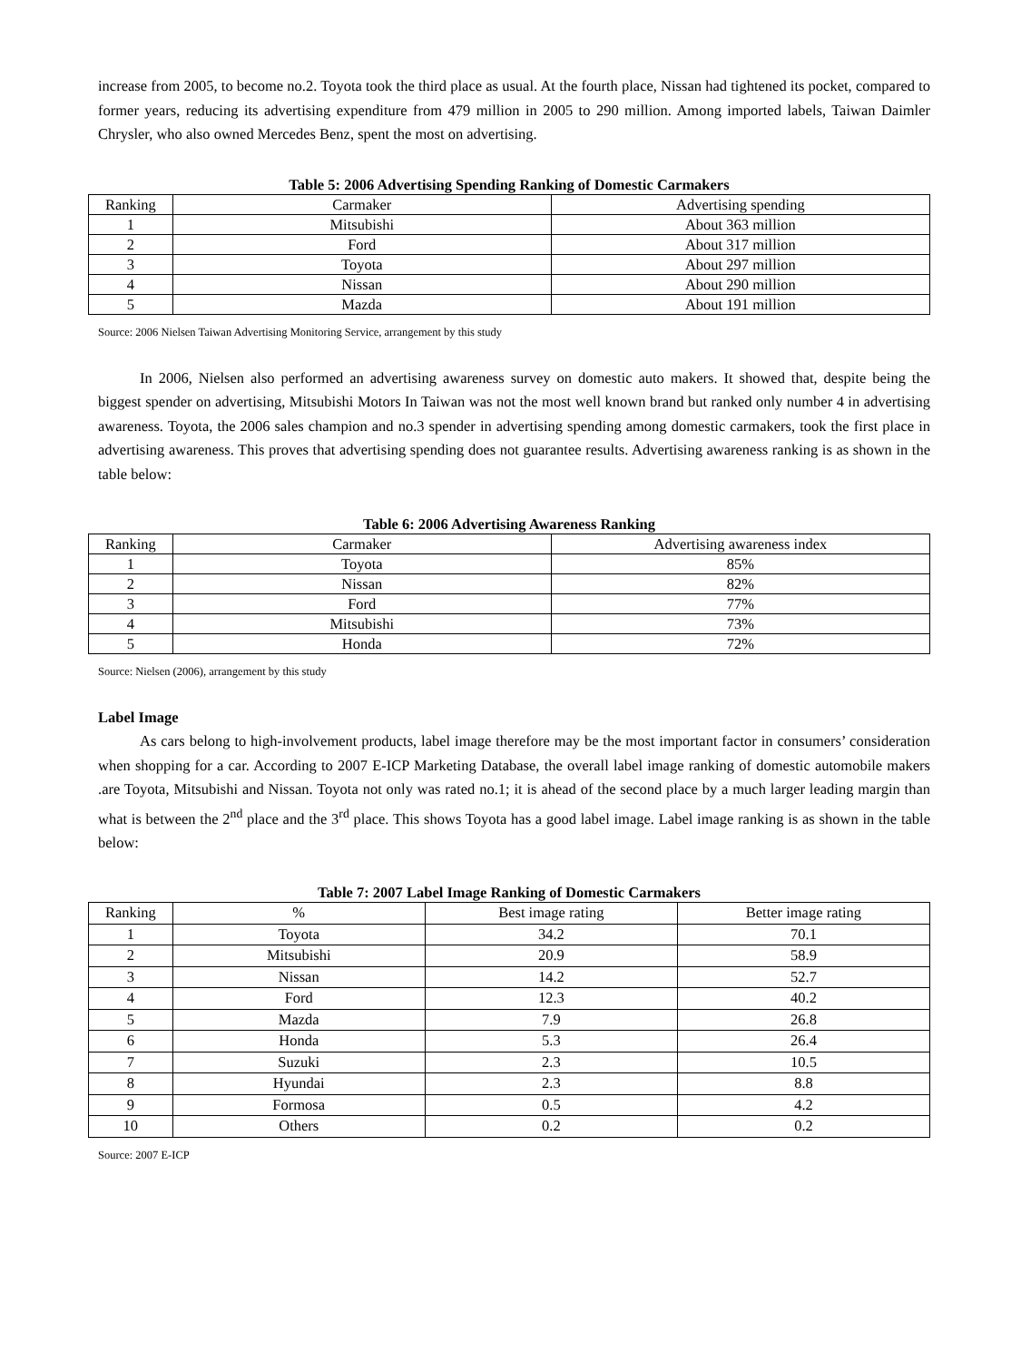increase from 2005, to become no.2. Toyota took the third place as usual. At the fourth place, Nissan had tightened its pocket, compared to former years, reducing its advertising expenditure from 479 million in 2005 to 290 million. Among imported labels, Taiwan Daimler Chrysler, who also owned Mercedes Benz, spent the most on advertising.
Table 5: 2006 Advertising Spending Ranking of Domestic Carmakers
| Ranking | Carmaker | Advertising spending |
| --- | --- | --- |
| 1 | Mitsubishi | About 363 million |
| 2 | Ford | About 317 million |
| 3 | Toyota | About 297 million |
| 4 | Nissan | About 290 million |
| 5 | Mazda | About 191 million |
Source: 2006 Nielsen Taiwan Advertising Monitoring Service, arrangement by this study
In 2006, Nielsen also performed an advertising awareness survey on domestic auto makers. It showed that, despite being the biggest spender on advertising, Mitsubishi Motors In Taiwan was not the most well known brand but ranked only number 4 in advertising awareness. Toyota, the 2006 sales champion and no.3 spender in advertising spending among domestic carmakers, took the first place in advertising awareness. This proves that advertising spending does not guarantee results. Advertising awareness ranking is as shown in the table below:
Table 6: 2006 Advertising Awareness Ranking
| Ranking | Carmaker | Advertising awareness index |
| --- | --- | --- |
| 1 | Toyota | 85% |
| 2 | Nissan | 82% |
| 3 | Ford | 77% |
| 4 | Mitsubishi | 73% |
| 5 | Honda | 72% |
Source: Nielsen (2006), arrangement by this study
Label Image
As cars belong to high-involvement products, label image therefore may be the most important factor in consumers’ consideration when shopping for a car. According to 2007 E-ICP Marketing Database, the overall label image ranking of domestic automobile makers .are Toyota, Mitsubishi and Nissan. Toyota not only was rated no.1; it is ahead of the second place by a much larger leading margin than what is between the 2<sup>nd</sup> place and the 3<sup>rd</sup> place. This shows Toyota has a good label image. Label image ranking is as shown in the table below:
Table 7: 2007 Label Image Ranking of Domestic Carmakers
| Ranking | % | Best image rating | Better image rating |
| --- | --- | --- | --- |
| 1 | Toyota | 34.2 | 70.1 |
| 2 | Mitsubishi | 20.9 | 58.9 |
| 3 | Nissan | 14.2 | 52.7 |
| 4 | Ford | 12.3 | 40.2 |
| 5 | Mazda | 7.9 | 26.8 |
| 6 | Honda | 5.3 | 26.4 |
| 7 | Suzuki | 2.3 | 10.5 |
| 8 | Hyundai | 2.3 | 8.8 |
| 9 | Formosa | 0.5 | 4.2 |
| 10 | Others | 0.2 | 0.2 |
Source: 2007 E-ICP